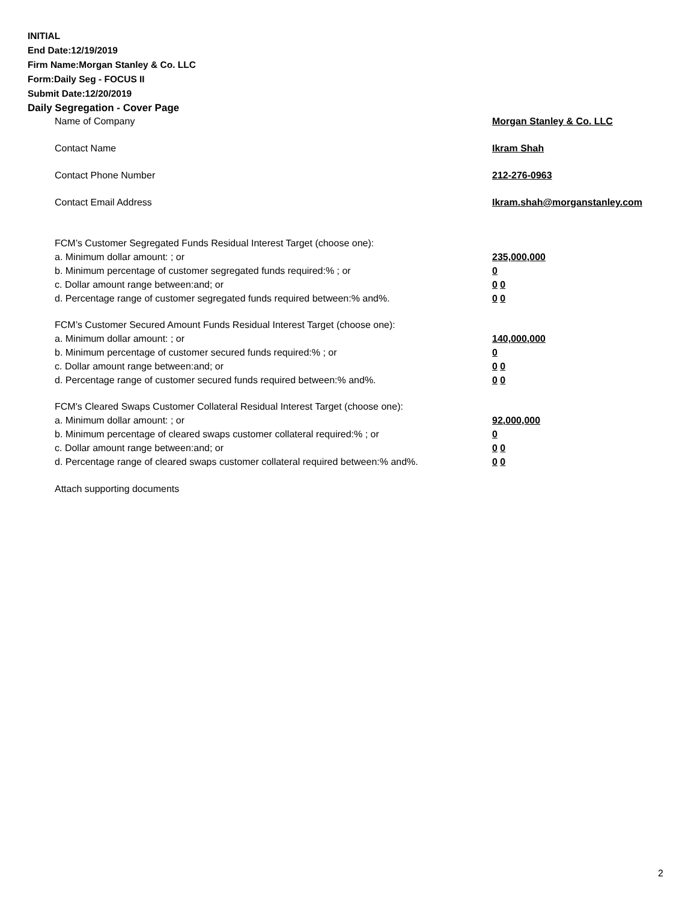INITIAL
End Date:12/19/2019
Firm Name:Morgan Stanley & Co. LLC
Form:Daily Seg - FOCUS II
Submit Date:12/20/2019
Daily Segregation - Cover Page
Name of Company Morgan Stanley & Co. LLC
Contact Name Ikram Shah
Contact Phone Number 212-276-0963
Contact Email Address Ikram.shah@morganstanley.com
FCM’s Customer Segregated Funds Residual Interest Target (choose one):
a. Minimum dollar amount: ; or 235,000,000
b. Minimum percentage of customer segregated funds required:% ; or 0
c. Dollar amount range between:and; or 0 0
d. Percentage range of customer segregated funds required between:% and%. 0 0
FCM’s Customer Secured Amount Funds Residual Interest Target (choose one):
a. Minimum dollar amount: ; or 140,000,000
b. Minimum percentage of customer secured funds required:% ; or 0
c. Dollar amount range between:and; or 0 0
d. Percentage range of customer secured funds required between:% and%. 0 0
FCM's Cleared Swaps Customer Collateral Residual Interest Target (choose one):
a. Minimum dollar amount: ; or 92,000,000
b. Minimum percentage of cleared swaps customer collateral required:% ; or 0
c. Dollar amount range between:and; or 0 0
d. Percentage range of cleared swaps customer collateral required between:% and%.
0 0
Attach supporting documents
2